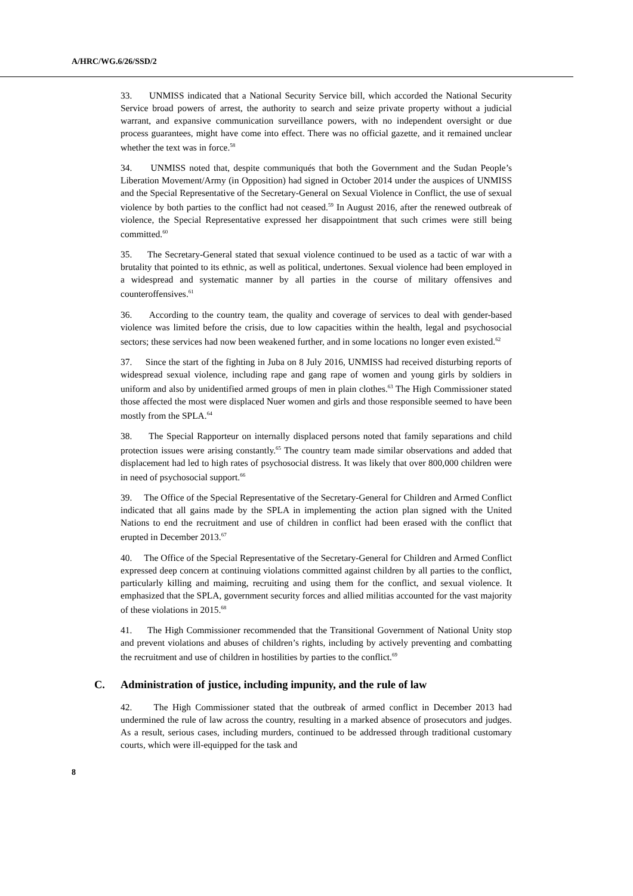A/HRC/WG.6/26/SSD/2
33. UNMISS indicated that a National Security Service bill, which accorded the National Security Service broad powers of arrest, the authority to search and seize private property without a judicial warrant, and expansive communication surveillance powers, with no independent oversight or due process guarantees, might have come into effect. There was no official gazette, and it remained unclear whether the text was in force.<sup>58</sup>
34. UNMISS noted that, despite communiqués that both the Government and the Sudan People’s Liberation Movement/Army (in Opposition) had signed in October 2014 under the auspices of UNMISS and the Special Representative of the Secretary-General on Sexual Violence in Conflict, the use of sexual violence by both parties to the conflict had not ceased.<sup>59</sup> In August 2016, after the renewed outbreak of violence, the Special Representative expressed her disappointment that such crimes were still being committed.<sup>60</sup>
35. The Secretary-General stated that sexual violence continued to be used as a tactic of war with a brutality that pointed to its ethnic, as well as political, undertones. Sexual violence had been employed in a widespread and systematic manner by all parties in the course of military offensives and counteroffensives.<sup>61</sup>
36. According to the country team, the quality and coverage of services to deal with gender-based violence was limited before the crisis, due to low capacities within the health, legal and psychosocial sectors; these services had now been weakened further, and in some locations no longer even existed.<sup>62</sup>
37. Since the start of the fighting in Juba on 8 July 2016, UNMISS had received disturbing reports of widespread sexual violence, including rape and gang rape of women and young girls by soldiers in uniform and also by unidentified armed groups of men in plain clothes.<sup>63</sup> The High Commissioner stated those affected the most were displaced Nuer women and girls and those responsible seemed to have been mostly from the SPLA.<sup>64</sup>
38. The Special Rapporteur on internally displaced persons noted that family separations and child protection issues were arising constantly.<sup>65</sup> The country team made similar observations and added that displacement had led to high rates of psychosocial distress. It was likely that over 800,000 children were in need of psychosocial support.<sup>66</sup>
39. The Office of the Special Representative of the Secretary-General for Children and Armed Conflict indicated that all gains made by the SPLA in implementing the action plan signed with the United Nations to end the recruitment and use of children in conflict had been erased with the conflict that erupted in December 2013.<sup>67</sup>
40. The Office of the Special Representative of the Secretary-General for Children and Armed Conflict expressed deep concern at continuing violations committed against children by all parties to the conflict, particularly killing and maiming, recruiting and using them for the conflict, and sexual violence. It emphasized that the SPLA, government security forces and allied militias accounted for the vast majority of these violations in 2015.<sup>68</sup>
41. The High Commissioner recommended that the Transitional Government of National Unity stop and prevent violations and abuses of children’s rights, including by actively preventing and combatting the recruitment and use of children in hostilities by parties to the conflict.<sup>69</sup>
C. Administration of justice, including impunity, and the rule of law
42. The High Commissioner stated that the outbreak of armed conflict in December 2013 had undermined the rule of law across the country, resulting in a marked absence of prosecutors and judges. As a result, serious cases, including murders, continued to be addressed through traditional customary courts, which were ill-equipped for the task and
8